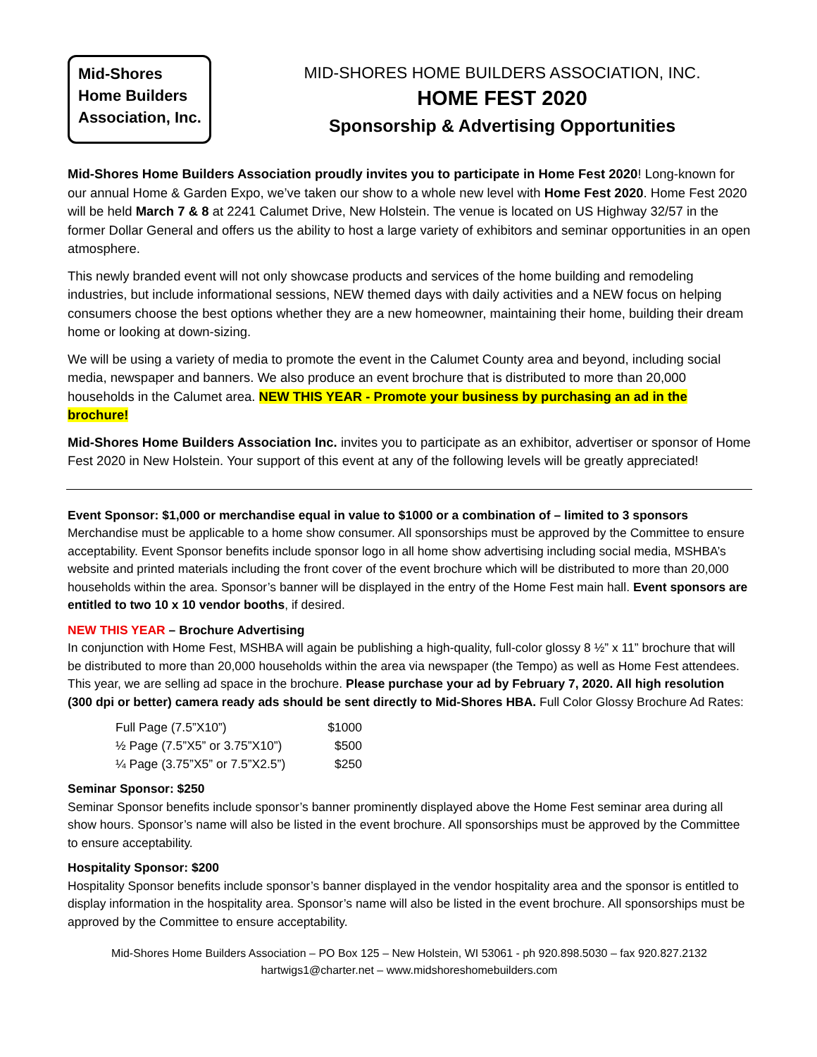Mid-Shores
Home Builders
Association, Inc.
MID-SHORES HOME BUILDERS ASSOCIATION, INC.
HOME FEST 2020
Sponsorship & Advertising Opportunities
Mid-Shores Home Builders Association proudly invites you to participate in Home Fest 2020! Long-known for our annual Home & Garden Expo, we’ve taken our show to a whole new level with Home Fest 2020. Home Fest 2020 will be held March 7 & 8 at 2241 Calumet Drive, New Holstein. The venue is located on US Highway 32/57 in the former Dollar General and offers us the ability to host a large variety of exhibitors and seminar opportunities in an open atmosphere.
This newly branded event will not only showcase products and services of the home building and remodeling industries, but include informational sessions, NEW themed days with daily activities and a NEW focus on helping consumers choose the best options whether they are a new homeowner, maintaining their home, building their dream home or looking at down-sizing.
We will be using a variety of media to promote the event in the Calumet County area and beyond, including social media, newspaper and banners. We also produce an event brochure that is distributed to more than 20,000 households in the Calumet area. NEW THIS YEAR - Promote your business by purchasing an ad in the brochure!
Mid-Shores Home Builders Association Inc. invites you to participate as an exhibitor, advertiser or sponsor of Home Fest 2020 in New Holstein. Your support of this event at any of the following levels will be greatly appreciated!
Event Sponsor: $1,000 or merchandise equal in value to $1000 or a combination of – limited to 3 sponsors
Merchandise must be applicable to a home show consumer. All sponsorships must be approved by the Committee to ensure acceptability. Event Sponsor benefits include sponsor logo in all home show advertising including social media, MSHBA’s website and printed materials including the front cover of the event brochure which will be distributed to more than 20,000 households within the area. Sponsor’s banner will be displayed in the entry of the Home Fest main hall. Event sponsors are entitled to two 10 x 10 vendor booths, if desired.
NEW THIS YEAR – Brochure Advertising
In conjunction with Home Fest, MSHBA will again be publishing a high-quality, full-color glossy 8 ½” x 11” brochure that will be distributed to more than 20,000 households within the area via newspaper (the Tempo) as well as Home Fest attendees. This year, we are selling ad space in the brochure. Please purchase your ad by February 7, 2020. All high resolution (300 dpi or better) camera ready ads should be sent directly to Mid-Shores HBA. Full Color Glossy Brochure Ad Rates:
| Full Page (7.5”X10”) | $1000 |
| ½ Page (7.5”X5” or 3.75”X10”) | $500 |
| ¼ Page (3.75”X5” or 7.5”X2.5”) | $250 |
Seminar Sponsor: $250
Seminar Sponsor benefits include sponsor’s banner prominently displayed above the Home Fest seminar area during all show hours. Sponsor’s name will also be listed in the event brochure. All sponsorships must be approved by the Committee to ensure acceptability.
Hospitality Sponsor: $200
Hospitality Sponsor benefits include sponsor’s banner displayed in the vendor hospitality area and the sponsor is entitled to display information in the hospitality area. Sponsor’s name will also be listed in the event brochure. All sponsorships must be approved by the Committee to ensure acceptability.
Mid-Shores Home Builders Association – PO Box 125 – New Holstein, WI 53061 - ph 920.898.5030 – fax 920.827.2132
hartwigs1@charter.net – www.midshoreshomebuilders.com